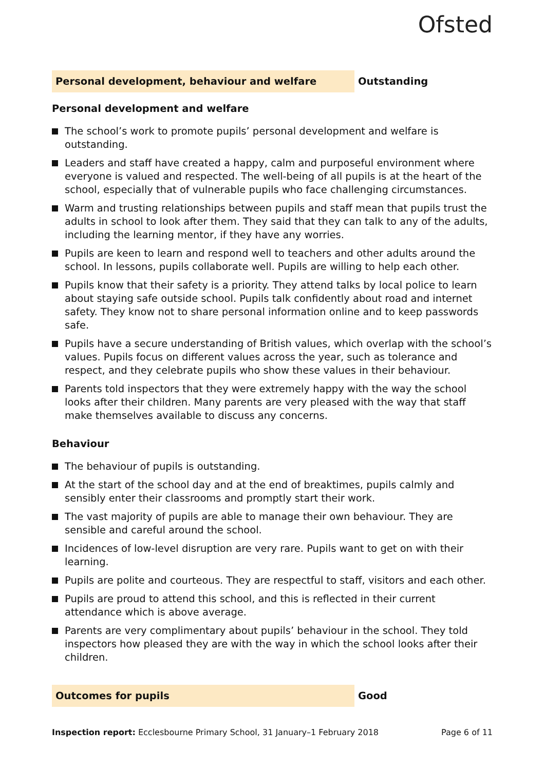Ofsted
Personal development, behaviour and welfare Outstanding
Personal development and welfare
The school’s work to promote pupils’ personal development and welfare is outstanding.
Leaders and staff have created a happy, calm and purposeful environment where everyone is valued and respected. The well-being of all pupils is at the heart of the school, especially that of vulnerable pupils who face challenging circumstances.
Warm and trusting relationships between pupils and staff mean that pupils trust the adults in school to look after them. They said that they can talk to any of the adults, including the learning mentor, if they have any worries.
Pupils are keen to learn and respond well to teachers and other adults around the school. In lessons, pupils collaborate well. Pupils are willing to help each other.
Pupils know that their safety is a priority. They attend talks by local police to learn about staying safe outside school. Pupils talk confidently about road and internet safety. They know not to share personal information online and to keep passwords safe.
Pupils have a secure understanding of British values, which overlap with the school’s values. Pupils focus on different values across the year, such as tolerance and respect, and they celebrate pupils who show these values in their behaviour.
Parents told inspectors that they were extremely happy with the way the school looks after their children. Many parents are very pleased with the way that staff make themselves available to discuss any concerns.
Behaviour
The behaviour of pupils is outstanding.
At the start of the school day and at the end of breaktimes, pupils calmly and sensibly enter their classrooms and promptly start their work.
The vast majority of pupils are able to manage their own behaviour. They are sensible and careful around the school.
Incidences of low-level disruption are very rare. Pupils want to get on with their learning.
Pupils are polite and courteous. They are respectful to staff, visitors and each other.
Pupils are proud to attend this school, and this is reflected in their current attendance which is above average.
Parents are very complimentary about pupils’ behaviour in the school. They told inspectors how pleased they are with the way in which the school looks after their children.
Outcomes for pupils Good
Inspection report: Ecclesbourne Primary School, 31 January–1 February 2018
Page 6 of 11